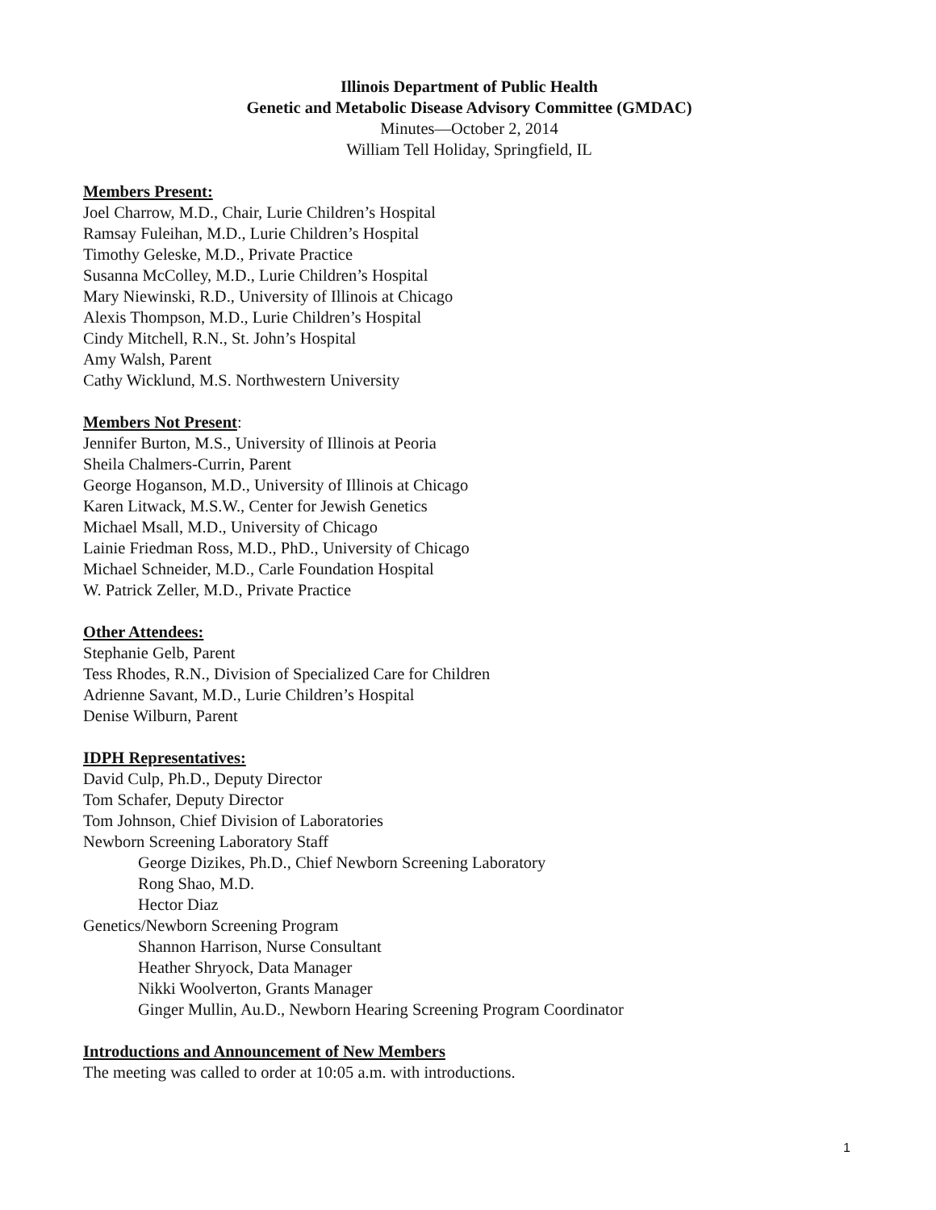Illinois Department of Public Health
Genetic and Metabolic Disease Advisory Committee (GMDAC)
Minutes—October 2, 2014
William Tell Holiday, Springfield, IL
Members Present:
Joel Charrow, M.D., Chair, Lurie Children’s Hospital
Ramsay Fuleihan, M.D., Lurie Children’s Hospital
Timothy Geleske, M.D., Private Practice
Susanna McColley, M.D., Lurie Children’s Hospital
Mary Niewinski, R.D., University of Illinois at Chicago
Alexis Thompson, M.D., Lurie Children’s Hospital
Cindy Mitchell, R.N., St. John’s Hospital
Amy Walsh, Parent
Cathy Wicklund, M.S. Northwestern University
Members Not Present
:
Jennifer Burton, M.S., University of Illinois at Peoria
Sheila Chalmers-Currin, Parent
George Hoganson, M.D., University of Illinois at Chicago
Karen Litwack, M.S.W., Center for Jewish Genetics
Michael Msall, M.D., University of Chicago
Lainie Friedman Ross, M.D., PhD., University of Chicago
Michael Schneider, M.D., Carle Foundation Hospital
W. Patrick Zeller, M.D., Private Practice
Other Attendees:
Stephanie Gelb, Parent
Tess Rhodes, R.N., Division of Specialized Care for Children
Adrienne Savant, M.D., Lurie Children’s Hospital
Denise Wilburn, Parent
IDPH Representatives:
David Culp, Ph.D., Deputy Director
Tom Schafer, Deputy Director
Tom Johnson, Chief Division of Laboratories
Newborn Screening Laboratory Staff
George Dizikes, Ph.D., Chief Newborn Screening Laboratory
Rong Shao, M.D.
Hector Diaz
Genetics/Newborn Screening Program
Shannon Harrison, Nurse Consultant
Heather Shryock, Data Manager
Nikki Woolverton, Grants Manager
Ginger Mullin, Au.D., Newborn Hearing Screening Program Coordinator
Introductions and Announcement of New Members
The meeting was called to order at 10:05 a.m. with introductions.
1